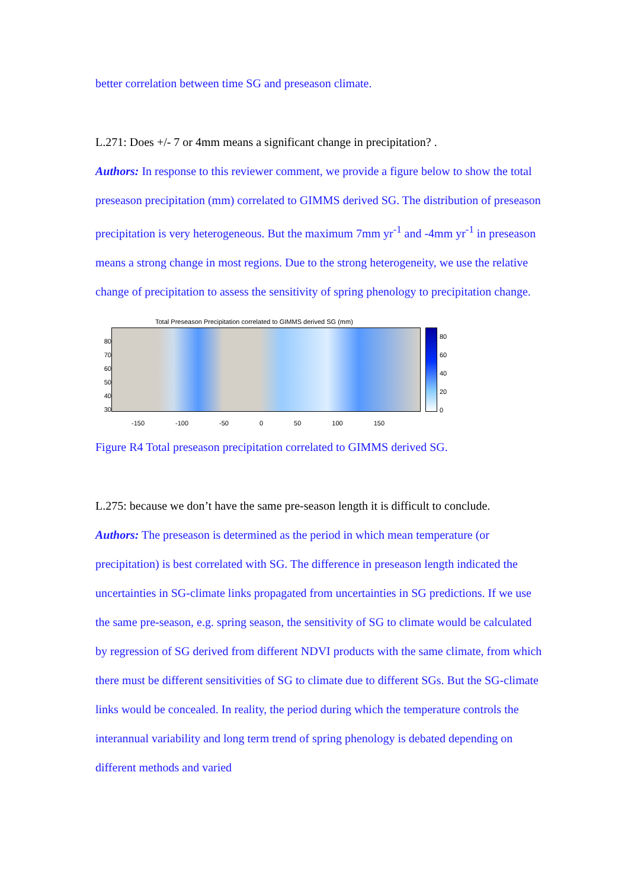better correlation between time SG and preseason climate.
L.271: Does +/- 7 or 4mm means a significant change in precipitation? .
Authors: In response to this reviewer comment, we provide a figure below to show the total preseason precipitation (mm) correlated to GIMMS derived SG. The distribution of preseason precipitation is very heterogeneous. But the maximum 7mm yr<sup>-1</sup> and -4mm yr<sup>-1</sup> in preseason means a strong change in most regions. Due to the strong heterogeneity, we use the relative change of precipitation to assess the sensitivity of spring phenology to precipitation change.
Total Preseason Precipitation correlated to GIMMS derived SG (mm)
80
70
60
50
40
30
80
60
40
20
0
-150 -100 -50 0 50 100 150
Figure R4 Total preseason precipitation correlated to GIMMS derived SG.
L.275: because we don’t have the same pre-season length it is difficult to conclude.
Authors: The preseason is determined as the period in which mean temperature (or precipitation) is best correlated with SG. The difference in preseason length indicated the uncertainties in SG-climate links propagated from uncertainties in SG predictions. If we use the same pre-season, e.g. spring season, the sensitivity of SG to climate would be calculated by regression of SG derived from different NDVI products with the same climate, from which there must be different sensitivities of SG to climate due to different SGs. But the SG-climate links would be concealed. In reality, the period during which the temperature controls the interannual variability and long term trend of spring phenology is debated depending on different methods and varied